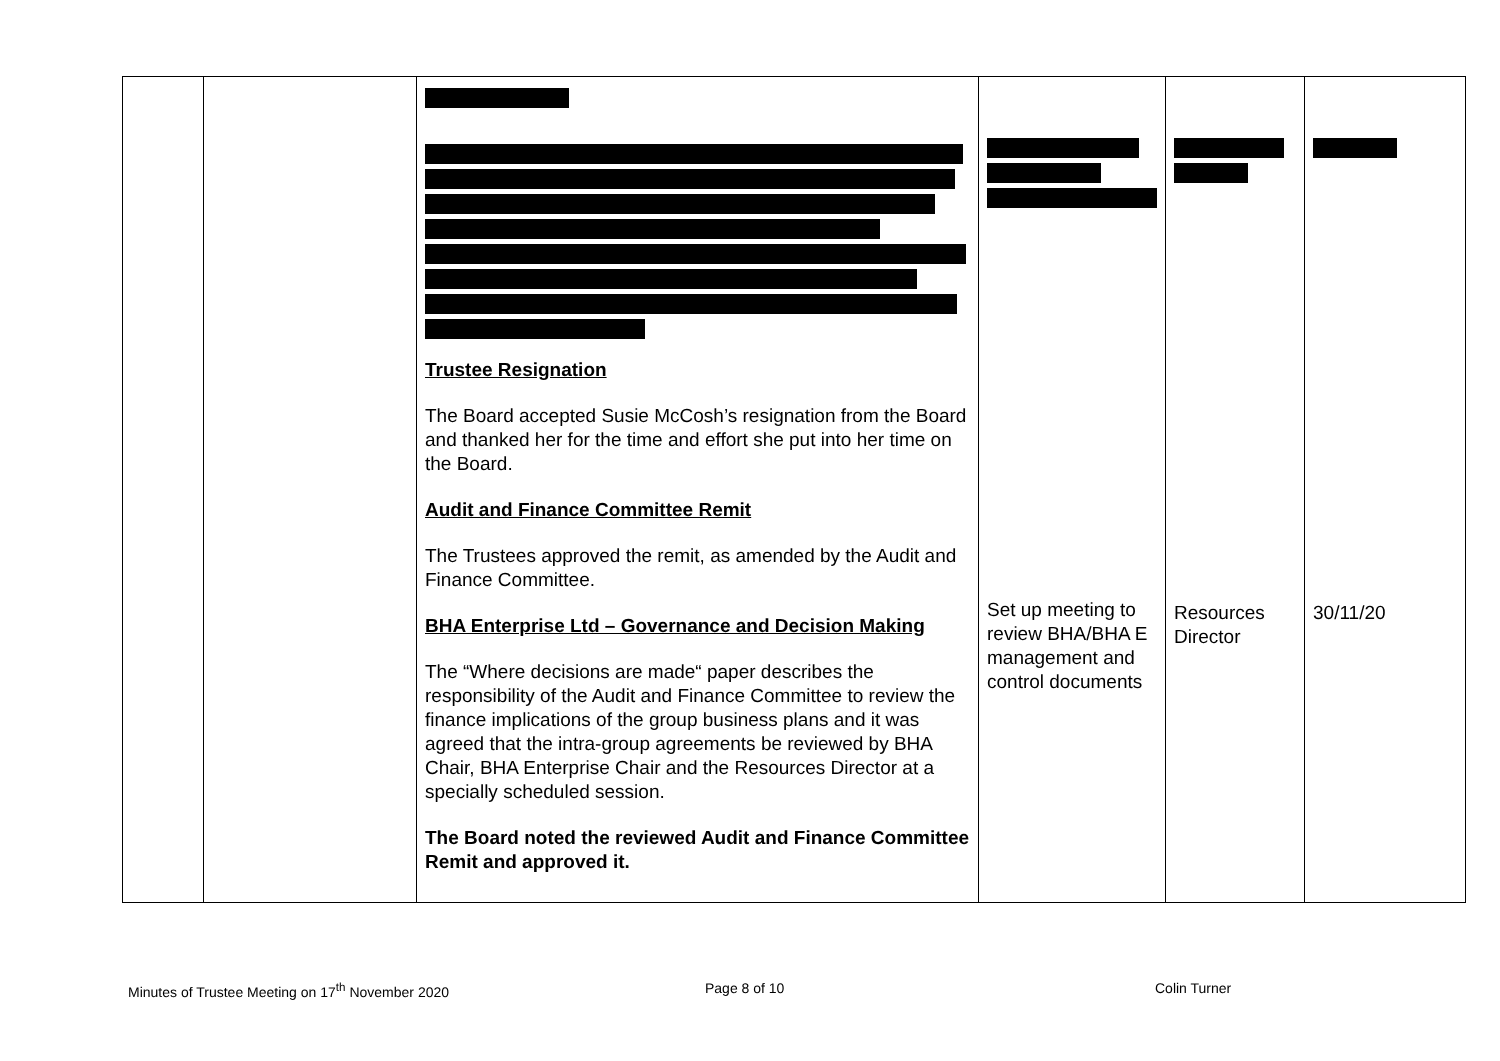| | | Trustee Resignation The Board accepted Susie McCosh’s resignation from the Board and thanked her for the time and effort she put into her time on the Board. Audit and Finance Committee Remit The Trustees approved the remit, as amended by the Audit and Finance Committee. BHA Enterprise Ltd – Governance and Decision Making The “Where decisions are made“ paper describes the responsibility of the Audit and Finance Committee to review the finance implications of the group business plans and it was agreed that the intra-group agreements be reviewed by BHA Chair, BHA Enterprise Chair and the Resources Director at a specially scheduled session. The Board noted the reviewed Audit and Finance Committee Remit and approved it. | Set up meeting to review BHA/BHA E management and control documents | Resources Director | 30/11/20 |
Minutes of Trustee Meeting on 17<sup>th</sup> November 2020
Page 8 of 10 Colin Turner